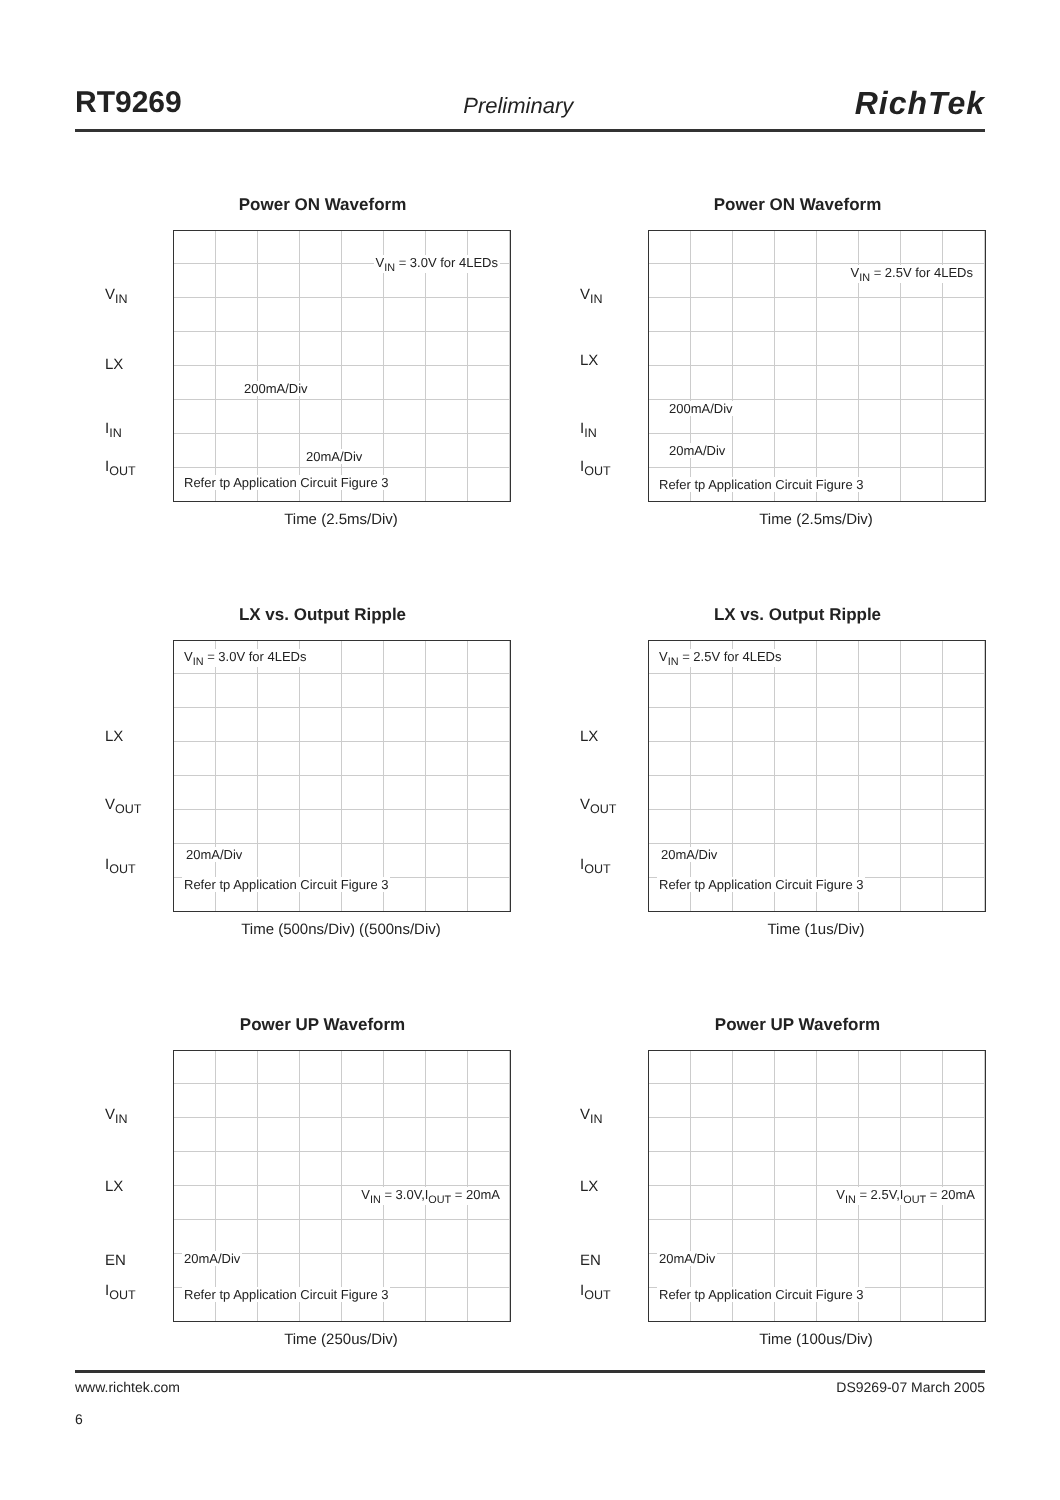RT9269 Preliminary RichTek
Power ON Waveform
V<sub>IN</sub> = 3.0V for 4LEDs
200mA/Div
20mA/Div
Refer tp Application Circuit Figure 3
V<sub>IN</sub>
LX
I<sub>IN</sub>
I<sub>OUT</sub>
Time (2.5ms/Div)
Power ON Waveform
V<sub>IN</sub> = 2.5V for 4LEDs
200mA/Div
20mA/Div
Refer tp Application Circuit Figure 3
V<sub>IN</sub>
LX
I<sub>IN</sub>
I<sub>OUT</sub>
Time (2.5ms/Div)
LX vs. Output Ripple
V<sub>IN</sub> = 3.0V for 4LEDs
20mA/Div
Refer tp Application Circuit Figure 3
LX
V<sub>OUT</sub>
I<sub>OUT</sub>
Time (500ns/Div) ((500ns/Div)
LX vs. Output Ripple
V<sub>IN</sub> = 2.5V for 4LEDs
20mA/Div
Refer tp Application Circuit Figure 3
LX
V<sub>OUT</sub>
I<sub>OUT</sub>
Time (1us/Div)
Power UP Waveform
V<sub>IN</sub> = 3.0V,I<sub>OUT</sub> = 20mA
20mA/Div
Refer tp Application Circuit Figure 3
V<sub>IN</sub>
LX
EN
I<sub>OUT</sub>
Time (250us/Div)
Power UP Waveform
V<sub>IN</sub> = 2.5V,I<sub>OUT</sub> = 20mA
20mA/Div
Refer tp Application Circuit Figure 3
V<sub>IN</sub>
LX
EN
I<sub>OUT</sub>
Time (100us/Div)
www.richtek.com
6 DS9269-07 March 2005